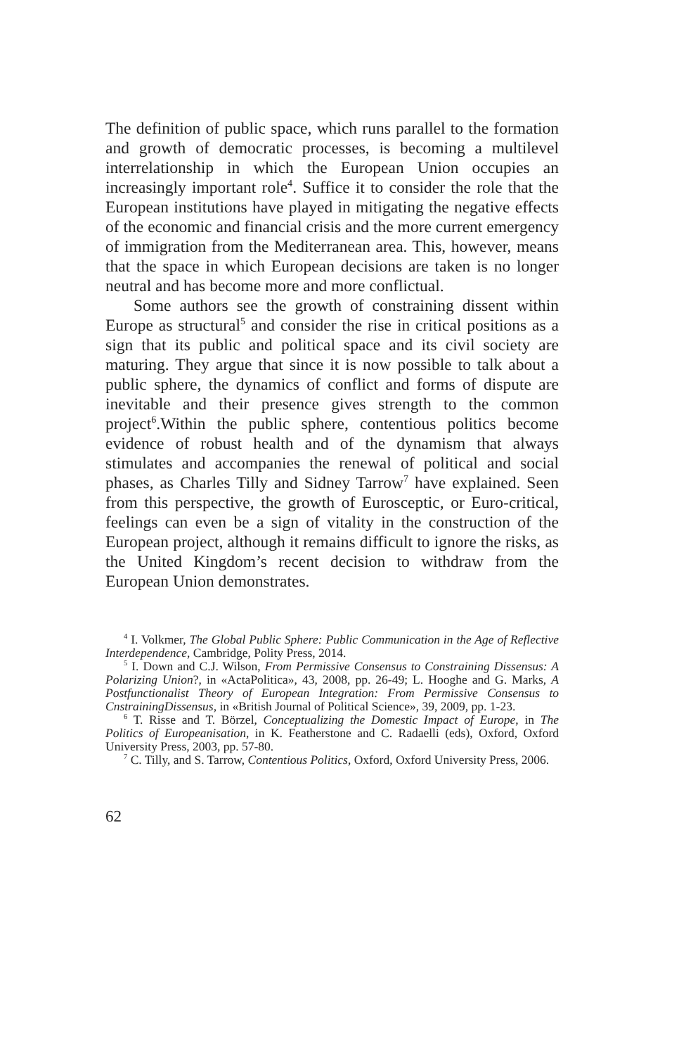The definition of public space, which runs parallel to the formation and growth of democratic processes, is becoming a multilevel interrelationship in which the European Union occupies an increasingly important role<sup>4</sup>. Suffice it to consider the role that the European institutions have played in mitigating the negative effects of the economic and financial crisis and the more current emergency of immigration from the Mediterranean area. This, however, means that the space in which European decisions are taken is no longer neutral and has become more and more conflictual.
Some authors see the growth of constraining dissent within Europe as structural<sup>5</sup> and consider the rise in critical positions as a sign that its public and political space and its civil society are maturing. They argue that since it is now possible to talk about a public sphere, the dynamics of conflict and forms of dispute are inevitable and their presence gives strength to the common project<sup>6</sup>.Within the public sphere, contentious politics become evidence of robust health and of the dynamism that always stimulates and accompanies the renewal of political and social phases, as Charles Tilly and Sidney Tarrow<sup>7</sup> have explained. Seen from this perspective, the growth of Eurosceptic, or Euro-critical, feelings can even be a sign of vitality in the construction of the European project, although it remains difficult to ignore the risks, as the United Kingdom’s recent decision to withdraw from the European Union demonstrates.
<sup>4</sup> I. Volkmer, The Global Public Sphere: Public Communication in the Age of Reflective Interdependence, Cambridge, Polity Press, 2014.
<sup>5</sup> I. Down and C.J. Wilson, From Permissive Consensus to Constraining Dissensus: A Polarizing Union?, in «ActaPolitica», 43, 2008, pp. 26-49; L. Hooghe and G. Marks, A Postfunctionalist Theory of European Integration: From Permissive Consensus to CnstrainingDissensus, in «British Journal of Political Science», 39, 2009, pp. 1-23.
<sup>6</sup> T. Risse and T. Börzel, Conceptualizing the Domestic Impact of Europe, in The Politics of Europeanisation, in K. Featherstone and C. Radaelli (eds), Oxford, Oxford University Press, 2003, pp. 57-80.
<sup>7</sup> C. Tilly, and S. Tarrow, Contentious Politics, Oxford, Oxford University Press, 2006.
62